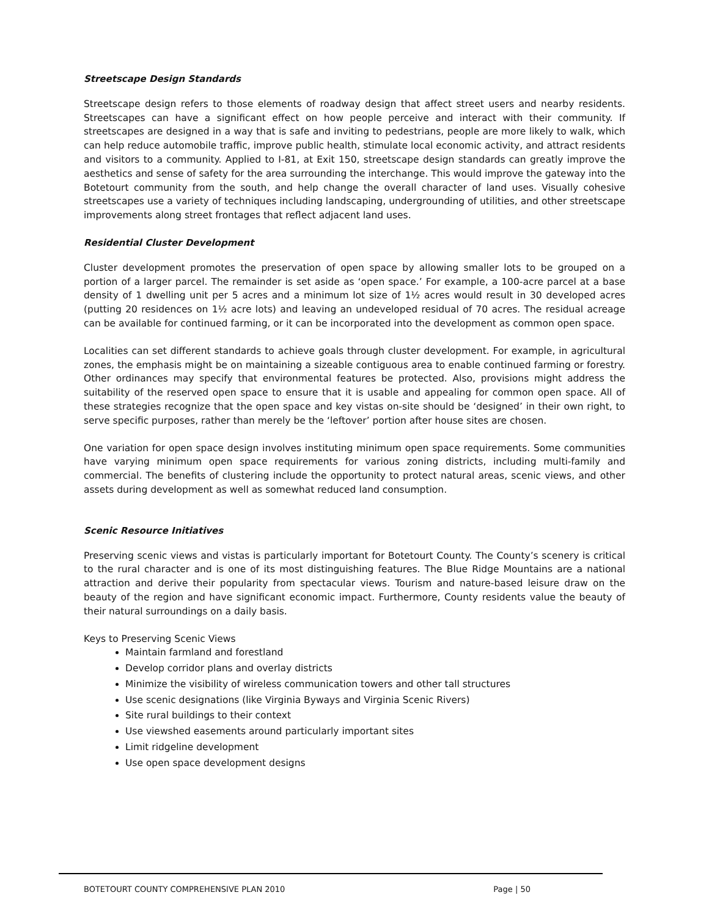Streetscape Design Standards
Streetscape design refers to those elements of roadway design that affect street users and nearby residents. Streetscapes can have a significant effect on how people perceive and interact with their community. If streetscapes are designed in a way that is safe and inviting to pedestrians, people are more likely to walk, which can help reduce automobile traffic, improve public health, stimulate local economic activity, and attract residents and visitors to a community. Applied to I-81, at Exit 150, streetscape design standards can greatly improve the aesthetics and sense of safety for the area surrounding the interchange. This would improve the gateway into the Botetourt community from the south, and help change the overall character of land uses. Visually cohesive streetscapes use a variety of techniques including landscaping, undergrounding of utilities, and other streetscape improvements along street frontages that reflect adjacent land uses.
Residential Cluster Development
Cluster development promotes the preservation of open space by allowing smaller lots to be grouped on a portion of a larger parcel. The remainder is set aside as ‘open space.’ For example, a 100-acre parcel at a base density of 1 dwelling unit per 5 acres and a minimum lot size of 1½ acres would result in 30 developed acres (putting 20 residences on 1½ acre lots) and leaving an undeveloped residual of 70 acres. The residual acreage can be available for continued farming, or it can be incorporated into the development as common open space.
Localities can set different standards to achieve goals through cluster development. For example, in agricultural zones, the emphasis might be on maintaining a sizeable contiguous area to enable continued farming or forestry. Other ordinances may specify that environmental features be protected. Also, provisions might address the suitability of the reserved open space to ensure that it is usable and appealing for common open space. All of these strategies recognize that the open space and key vistas on-site should be ‘designed’ in their own right, to serve specific purposes, rather than merely be the ‘leftover’ portion after house sites are chosen.
One variation for open space design involves instituting minimum open space requirements. Some communities have varying minimum open space requirements for various zoning districts, including multi-family and commercial. The benefits of clustering include the opportunity to protect natural areas, scenic views, and other assets during development as well as somewhat reduced land consumption.
Scenic Resource Initiatives
Preserving scenic views and vistas is particularly important for Botetourt County. The County’s scenery is critical to the rural character and is one of its most distinguishing features. The Blue Ridge Mountains are a national attraction and derive their popularity from spectacular views. Tourism and nature-based leisure draw on the beauty of the region and have significant economic impact. Furthermore, County residents value the beauty of their natural surroundings on a daily basis.
Keys to Preserving Scenic Views
Maintain farmland and forestland
Develop corridor plans and overlay districts
Minimize the visibility of wireless communication towers and other tall structures
Use scenic designations (like Virginia Byways and Virginia Scenic Rivers)
Site rural buildings to their context
Use viewshed easements around particularly important sites
Limit ridgeline development
Use open space development designs
BOTETOURT COUNTY COMPREHENSIVE PLAN 2010 Page | 50